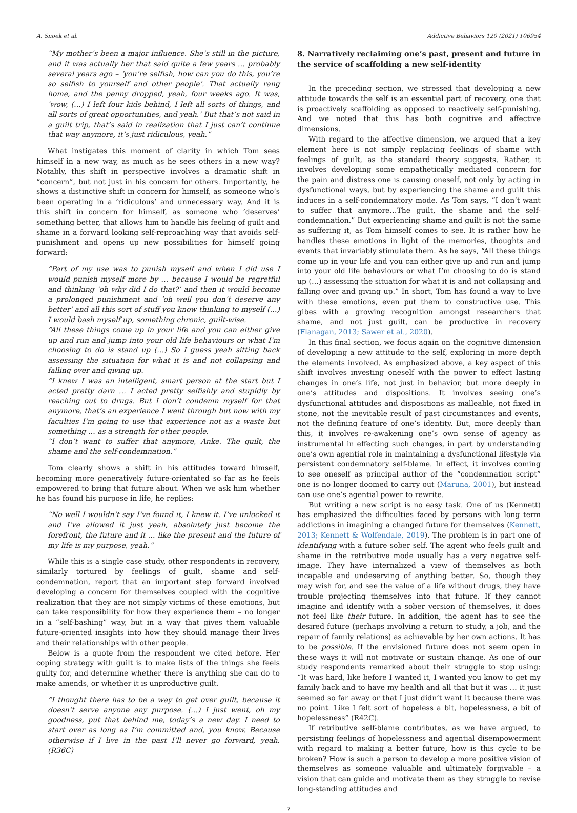A. Snoek et al. Addictive Behaviors 120 (2021) 106954
“My mother’s been a major influence. She’s still in the picture, and it was actually her that said quite a few years … probably several years ago – ‘you’re selfish, how can you do this, you’re so selfish to yourself and other people’. That actually rang home, and the penny dropped, yeah, four weeks ago. It was, ‘wow, (…) I left four kids behind, I left all sorts of things, and all sorts of great opportunities, and yeah.’ But that’s not said in a guilt trip, that’s said in realization that I just can’t continue that way anymore, it’s just ridiculous, yeah.”
What instigates this moment of clarity in which Tom sees himself in a new way, as much as he sees others in a new way? Notably, this shift in perspective involves a dramatic shift in “concern”, but not just in his concern for others. Importantly, he shows a distinctive shift in concern for himself, as someone who’s been operating in a ‘ridiculous’ and unnecessary way. And it is this shift in concern for himself, as someone who ‘deserves’ something better, that allows him to handle his feeling of guilt and shame in a forward looking self-reproaching way that avoids self-punishment and opens up new possibilities for himself going forward:
“Part of my use was to punish myself and when I did use I would punish myself more by … because I would be regretful and thinking ‘oh why did I do that?’ and then it would become a prolonged punishment and ‘oh well you don’t deserve any better’ and all this sort of stuff you know thinking to myself (…) I would bash myself up, something chronic, guilt-wise.
“All these things come up in your life and you can either give up and run and jump into your old life behaviours or what I’m choosing to do is stand up (…) So I guess yeah sitting back assessing the situation for what it is and not collapsing and falling over and giving up.
“I knew I was an intelligent, smart person at the start but I acted pretty darn … I acted pretty selfishly and stupidly by reaching out to drugs. But I don’t condemn myself for that anymore, that’s an experience I went through but now with my faculties I’m going to use that experience not as a waste but something … as a strength for other people.
“I don’t want to suffer that anymore, Anke. The guilt, the shame and the self-condemnation.”
Tom clearly shows a shift in his attitudes toward himself, becoming more generatively future-orientated so far as he feels empowered to bring that future about. When we ask him whether he has found his purpose in life, he replies:
“No well I wouldn’t say I’ve found it, I knew it. I’ve unlocked it and I’ve allowed it just yeah, absolutely just become the forefront, the future and it … like the present and the future of my life is my purpose, yeah.”
While this is a single case study, other respondents in recovery, similarly tortured by feelings of guilt, shame and self-condemnation, report that an important step forward involved developing a concern for themselves coupled with the cognitive realization that they are not simply victims of these emotions, but can take responsibility for how they experience them – no longer in a “self-bashing” way, but in a way that gives them valuable future-oriented insights into how they should manage their lives and their relationships with other people.
Below is a quote from the respondent we cited before. Her coping strategy with guilt is to make lists of the things she feels guilty for, and determine whether there is anything she can do to make amends, or whether it is unproductive guilt.
“I thought there has to be a way to get over guilt, because it doesn’t serve anyone any purpose. (…) I just went, oh my goodness, put that behind me, today’s a new day. I need to start over as long as I’m committed and, you know. Because otherwise if I live in the past I’ll never go forward, yeah. (R36C)
8. Narratively reclaiming one’s past, present and future in the service of scaffolding a new self-identity
In the preceding section, we stressed that developing a new attitude towards the self is an essential part of recovery, one that is proactively scaffolding as opposed to reactively self-punishing. And we noted that this has both cognitive and affective dimensions.
With regard to the affective dimension, we argued that a key element here is not simply replacing feelings of shame with feelings of guilt, as the standard theory suggests. Rather, it involves developing some empathetically mediated concern for the pain and distress one is causing oneself, not only by acting in dysfunctional ways, but by experiencing the shame and guilt this induces in a self-condemnatory mode. As Tom says, “I don’t want to suffer that anymore…The guilt, the shame and the self-condemnation.” But experiencing shame and guilt is not the same as suffering it, as Tom himself comes to see. It is rather how he handles these emotions in light of the memories, thoughts and events that invariably stimulate them. As he says, “All these things come up in your life and you can either give up and run and jump into your old life behaviours or what I’m choosing to do is stand up (…) assessing the situation for what it is and not collapsing and falling over and giving up.” In short, Tom has found a way to live with these emotions, even put them to constructive use. This gibes with a growing recognition amongst researchers that shame, and not just guilt, can be productive in recovery (Flanagan, 2013; Sawer et al., 2020).
In this final section, we focus again on the cognitive dimension of developing a new attitude to the self, exploring in more depth the elements involved. As emphasized above, a key aspect of this shift involves investing oneself with the power to effect lasting changes in one’s life, not just in behavior, but more deeply in one’s attitudes and dispositions. It involves seeing one’s dysfunctional attitudes and dispositions as malleable, not fixed in stone, not the inevitable result of past circumstances and events, not the defining feature of one’s identity. But, more deeply than this, it involves re-awakening one’s own sense of agency as instrumental in effecting such changes, in part by understanding one’s own agential role in maintaining a dysfunctional lifestyle via persistent condemnatory self-blame. In effect, it involves coming to see oneself as principal author of the “condemnation script” one is no longer doomed to carry out (Maruna, 2001), but instead can use one’s agential power to rewrite.
But writing a new script is no easy task. One of us (Kennett) has emphasized the difficulties faced by persons with long term addictions in imagining a changed future for themselves (Kennett, 2013; Kennett & Wolfendale, 2019). The problem is in part one of identifying with a future sober self. The agent who feels guilt and shame in the retributive mode usually has a very negative self-image. They have internalized a view of themselves as both incapable and undeserving of anything better. So, though they may wish for, and see the value of a life without drugs, they have trouble projecting themselves into that future. If they cannot imagine and identify with a sober version of themselves, it does not feel like their future. In addition, the agent has to see the desired future (perhaps involving a return to study, a job, and the repair of family relations) as achievable by her own actions. It has to be possible. If the envisioned future does not seem open in these ways it will not motivate or sustain change. As one of our study respondents remarked about their struggle to stop using: “It was hard, like before I wanted it, I wanted you know to get my family back and to have my health and all that but it was … it just seemed so far away or that I just didn’t want it because there was no point. Like I felt sort of hopeless a bit, hopelessness, a bit of hopelessness” (R42C).
If retributive self-blame contributes, as we have argued, to persisting feelings of hopelessness and agential disempowerment with regard to making a better future, how is this cycle to be broken? How is such a person to develop a more positive vision of themselves as someone valuable and ultimately forgivable – a vision that can guide and motivate them as they struggle to revise long-standing attitudes and
7